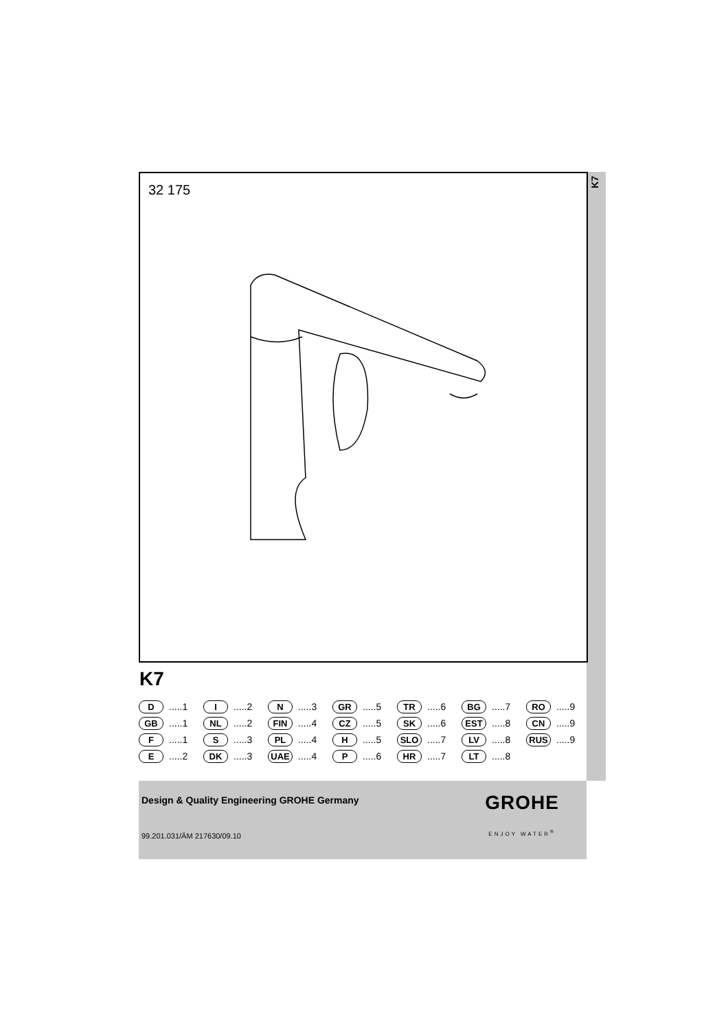K7
32 175
K7
D.....1
I.....2
N.....3
GR.....5
TR.....6
BG.....7
RO.....9
GB.....1
NL.....2
FIN.....4
CZ.....5
SK.....6
EST.....8
CN.....9
F.....1
S.....3
PL.....4
H.....5
SLO.....7
LV.....8
RUS.....9
E.....2
DK.....3
UAE.....4
P.....6
HR.....7
LT.....8
Design & Quality Engineering GROHE Germany
99.201.031/ÄM 217630/09.10
GROHE
ENJOY WATER<sup>®</sup>